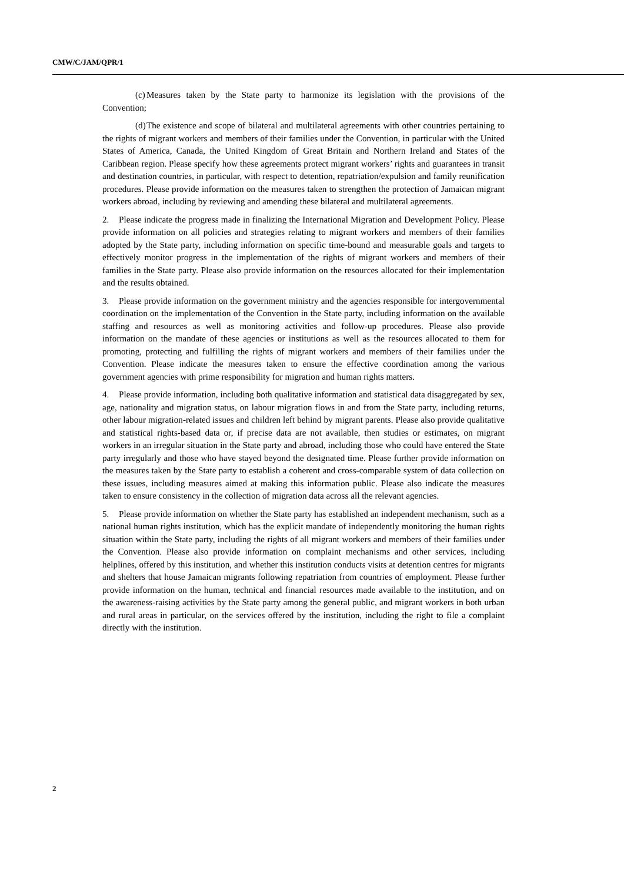CMW/C/JAM/QPR/1
(c) Measures taken by the State party to harmonize its legislation with the provisions of the Convention;
(d) The existence and scope of bilateral and multilateral agreements with other countries pertaining to the rights of migrant workers and members of their families under the Convention, in particular with the United States of America, Canada, the United Kingdom of Great Britain and Northern Ireland and States of the Caribbean region. Please specify how these agreements protect migrant workers’ rights and guarantees in transit and destination countries, in particular, with respect to detention, repatriation/expulsion and family reunification procedures. Please provide information on the measures taken to strengthen the protection of Jamaican migrant workers abroad, including by reviewing and amending these bilateral and multilateral agreements.
2. Please indicate the progress made in finalizing the International Migration and Development Policy. Please provide information on all policies and strategies relating to migrant workers and members of their families adopted by the State party, including information on specific time-bound and measurable goals and targets to effectively monitor progress in the implementation of the rights of migrant workers and members of their families in the State party. Please also provide information on the resources allocated for their implementation and the results obtained.
3. Please provide information on the government ministry and the agencies responsible for intergovernmental coordination on the implementation of the Convention in the State party, including information on the available staffing and resources as well as monitoring activities and follow-up procedures. Please also provide information on the mandate of these agencies or institutions as well as the resources allocated to them for promoting, protecting and fulfilling the rights of migrant workers and members of their families under the Convention. Please indicate the measures taken to ensure the effective coordination among the various government agencies with prime responsibility for migration and human rights matters.
4. Please provide information, including both qualitative information and statistical data disaggregated by sex, age, nationality and migration status, on labour migration flows in and from the State party, including returns, other labour migration-related issues and children left behind by migrant parents. Please also provide qualitative and statistical rights-based data or, if precise data are not available, then studies or estimates, on migrant workers in an irregular situation in the State party and abroad, including those who could have entered the State party irregularly and those who have stayed beyond the designated time. Please further provide information on the measures taken by the State party to establish a coherent and cross-comparable system of data collection on these issues, including measures aimed at making this information public. Please also indicate the measures taken to ensure consistency in the collection of migration data across all the relevant agencies.
5. Please provide information on whether the State party has established an independent mechanism, such as a national human rights institution, which has the explicit mandate of independently monitoring the human rights situation within the State party, including the rights of all migrant workers and members of their families under the Convention. Please also provide information on complaint mechanisms and other services, including helplines, offered by this institution, and whether this institution conducts visits at detention centres for migrants and shelters that house Jamaican migrants following repatriation from countries of employment. Please further provide information on the human, technical and financial resources made available to the institution, and on the awareness-raising activities by the State party among the general public, and migrant workers in both urban and rural areas in particular, on the services offered by the institution, including the right to file a complaint directly with the institution.
2